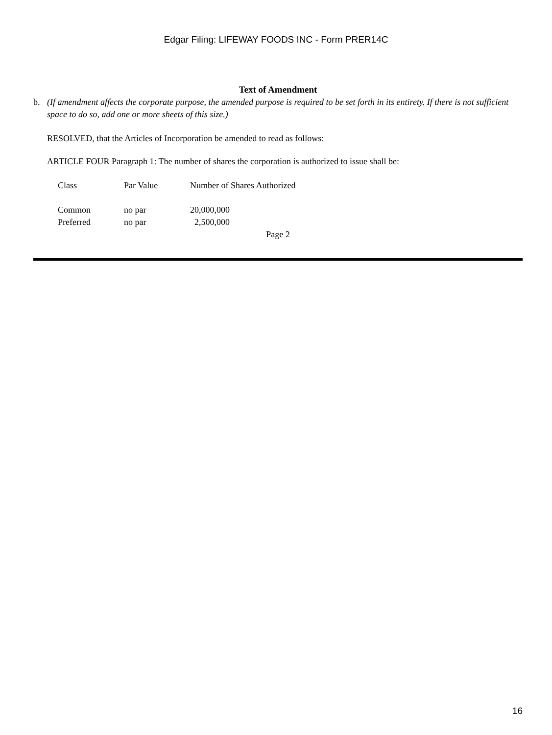Edgar Filing: LIFEWAY FOODS INC - Form PRER14C
Text of Amendment
b. (If amendment affects the corporate purpose, the amended purpose is required to be set forth in its entirety. If there is not sufficient space to do so, add one or more sheets of this size.)
RESOLVED, that the Articles of Incorporation be amended to read as follows:
ARTICLE FOUR Paragraph 1: The number of shares the corporation is authorized to issue shall be:
| Class | Par Value | Number of Shares Authorized |
| Common | no par | 20,000,000 |
| Preferred | no par | 2,500,000 |
Page 2
16